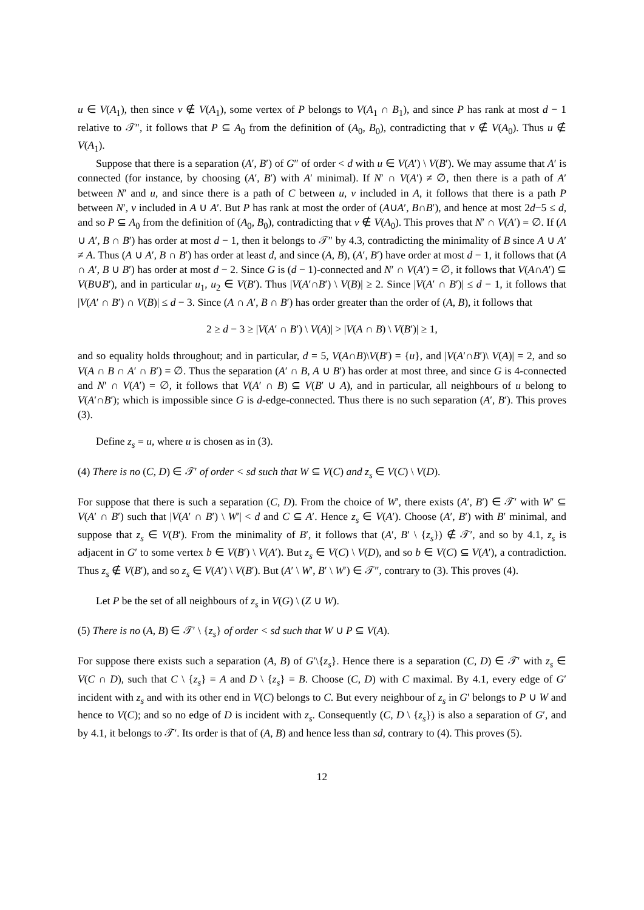u ∈ V(A<sub>1</sub>), then since v ∉ V(A<sub>1</sub>), some vertex of P belongs to V(A<sub>1</sub> ∩ B<sub>1</sub>), and since P has rank at most d − 1 relative to 𝒯″, it follows that P ⊆ A<sub>0</sub> from the definition of (A<sub>0</sub>, B<sub>0</sub>), contradicting that v ∉ V(A<sub>0</sub>). Thus u ∉ V(A<sub>1</sub>).
Suppose that there is a separation (A′, B′) of G″ of order < d with u ∈ V(A′) \ V(B′). We may assume that A′ is connected (for instance, by choosing (A′, B′) with A′ minimal). If N′ ∩ V(A′) ≠ ∅, then there is a path of A′ between N′ and u, and since there is a path of C between u, v included in A, it follows that there is a path P between N′, v included in A ∪ A′. But P has rank at most the order of (A∪A′, B∩B′), and hence at most 2d−5 ≤ d, and so P ⊆ A<sub>0</sub> from the definition of (A<sub>0</sub>, B<sub>0</sub>), contradicting that v ∉ V(A<sub>0</sub>). This proves that N′ ∩ V(A′) = ∅. If (A ∪ A′, B ∩ B′) has order at most d − 1, then it belongs to 𝒯″ by 4.3, contradicting the minimality of B since A ∪ A′ ≠ A. Thus (A ∪ A′, B ∩ B′) has order at least d, and since (A, B), (A′, B′) have order at most d − 1, it follows that (A ∩ A′, B ∪ B′) has order at most d − 2. Since G is (d − 1)-connected and N′ ∩ V(A′) = ∅, it follows that V(A∩A′) ⊆ V(B∪B′), and in particular u<sub>1</sub>, u<sub>2</sub> ∈ V(B′). Thus |V(A′∩B′) \ V(B)| ≥ 2. Since |V(A′ ∩ B′)| ≤ d − 1, it follows that |V(A′ ∩ B′) ∩ V(B)| ≤ d − 3. Since (A ∩ A′, B ∩ B′) has order greater than the order of (A, B), it follows that
2 ≥ d − 3 ≥ |V(A′ ∩ B′) \ V(A)| > |V(A ∩ B) \ V(B′)| ≥ 1,
and so equality holds throughout; and in particular, d = 5, V(A∩B)\V(B′) = {u}, and |V(A′∩B′)\ V(A)| = 2, and so V(A ∩ B ∩ A′ ∩ B′) = ∅. Thus the separation (A′ ∩ B, A ∪ B′) has order at most three, and since G is 4-connected and N′ ∩ V(A′) = ∅, it follows that V(A′ ∩ B) ⊆ V(B′ ∪ A), and in particular, all neighbours of u belong to V(A′∩B′); which is impossible since G is d-edge-connected. Thus there is no such separation (A′, B′). This proves (3).
Define z<sub>s</sub> = u, where u is chosen as in (3).
(4) There is no (C, D) ∈ 𝒯′ of order < sd such that W ⊆ V(C) and z<sub>s</sub> ∈ V(C) \ V(D).
For suppose that there is such a separation (C, D). From the choice of W′, there exists (A′, B′) ∈ 𝒯′ with W′ ⊆ V(A′ ∩ B′) such that |V(A′ ∩ B′) \ W′| < d and C ⊆ A′. Hence z<sub>s</sub> ∈ V(A′). Choose (A′, B′) with B′ minimal, and suppose that z<sub>s</sub> ∈ V(B′). From the minimality of B′, it follows that (A′, B′ \ {z<sub>s</sub>}) ∉ 𝒯′, and so by 4.1, z<sub>s</sub> is adjacent in G′ to some vertex b ∈ V(B′) \ V(A′). But z<sub>s</sub> ∈ V(C) \ V(D), and so b ∈ V(C) ⊆ V(A′), a contradiction. Thus z<sub>s</sub> ∉ V(B′), and so z<sub>s</sub> ∈ V(A′) \ V(B′). But (A′ \ W′, B′ \ W′) ∈ 𝒯″, contrary to (3). This proves (4).
Let P be the set of all neighbours of z<sub>s</sub> in V(G) \ (Z ∪ W).
(5) There is no (A, B) ∈ 𝒯′ \ {z<sub>s</sub>} of order < sd such that W ∪ P ⊆ V(A).
For suppose there exists such a separation (A, B) of G′\{z<sub>s</sub>}. Hence there is a separation (C, D) ∈ 𝒯′ with z<sub>s</sub> ∈ V(C ∩ D), such that C \ {z<sub>s</sub>} = A and D \ {z<sub>s</sub>} = B. Choose (C, D) with C maximal. By 4.1, every edge of G′ incident with z<sub>s</sub> and with its other end in V(C) belongs to C. But every neighbour of z<sub>s</sub> in G′ belongs to P ∪ W and hence to V(C); and so no edge of D is incident with z<sub>s</sub>. Consequently (C, D \ {z<sub>s</sub>}) is also a separation of G′, and by 4.1, it belongs to 𝒯′. Its order is that of (A, B) and hence less than sd, contrary to (4). This proves (5).
12